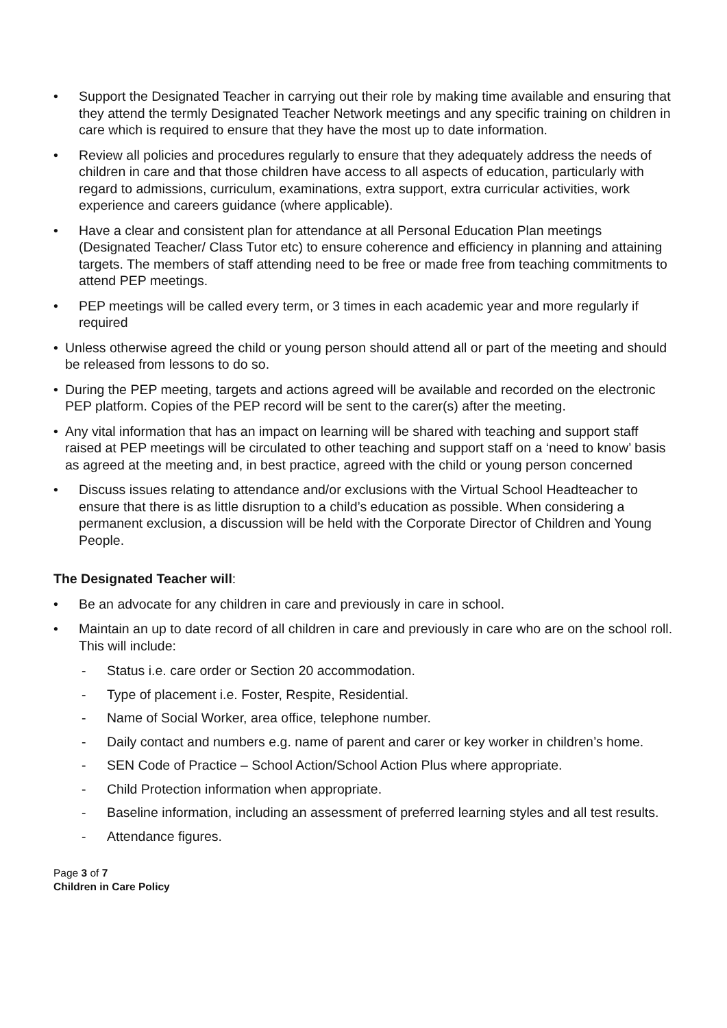• Support the Designated Teacher in carrying out their role by making time available and ensuring that they attend the termly Designated Teacher Network meetings and any specific training on children in care which is required to ensure that they have the most up to date information.
• Review all policies and procedures regularly to ensure that they adequately address the needs of children in care and that those children have access to all aspects of education, particularly with regard to admissions, curriculum, examinations, extra support, extra curricular activities, work experience and careers guidance (where applicable).
• Have a clear and consistent plan for attendance at all Personal Education Plan meetings (Designated Teacher/ Class Tutor etc) to ensure coherence and efficiency in planning and attaining targets. The members of staff attending need to be free or made free from teaching commitments to attend PEP meetings.
• PEP meetings will be called every term, or 3 times in each academic year and more regularly if required
• Unless otherwise agreed the child or young person should attend all or part of the meeting and should be released from lessons to do so.
• During the PEP meeting, targets and actions agreed will be available and recorded on the electronic PEP platform. Copies of the PEP record will be sent to the carer(s) after the meeting.
• Any vital information that has an impact on learning will be shared with teaching and support staff raised at PEP meetings will be circulated to other teaching and support staff on a ‘need to know’ basis as agreed at the meeting and, in best practice, agreed with the child or young person concerned
• Discuss issues relating to attendance and/or exclusions with the Virtual School Headteacher to ensure that there is as little disruption to a child’s education as possible. When considering a permanent exclusion, a discussion will be held with the Corporate Director of Children and Young People.
The Designated Teacher will:
• Be an advocate for any children in care and previously in care in school.
• Maintain an up to date record of all children in care and previously in care who are on the school roll. This will include:
- Status i.e. care order or Section 20 accommodation.
- Type of placement i.e. Foster, Respite, Residential.
- Name of Social Worker, area office, telephone number.
- Daily contact and numbers e.g. name of parent and carer or key worker in children’s home.
- SEN Code of Practice – School Action/School Action Plus where appropriate.
- Child Protection information when appropriate.
- Baseline information, including an assessment of preferred learning styles and all test results.
- Attendance figures.
Page 3 of 7
Children in Care Policy